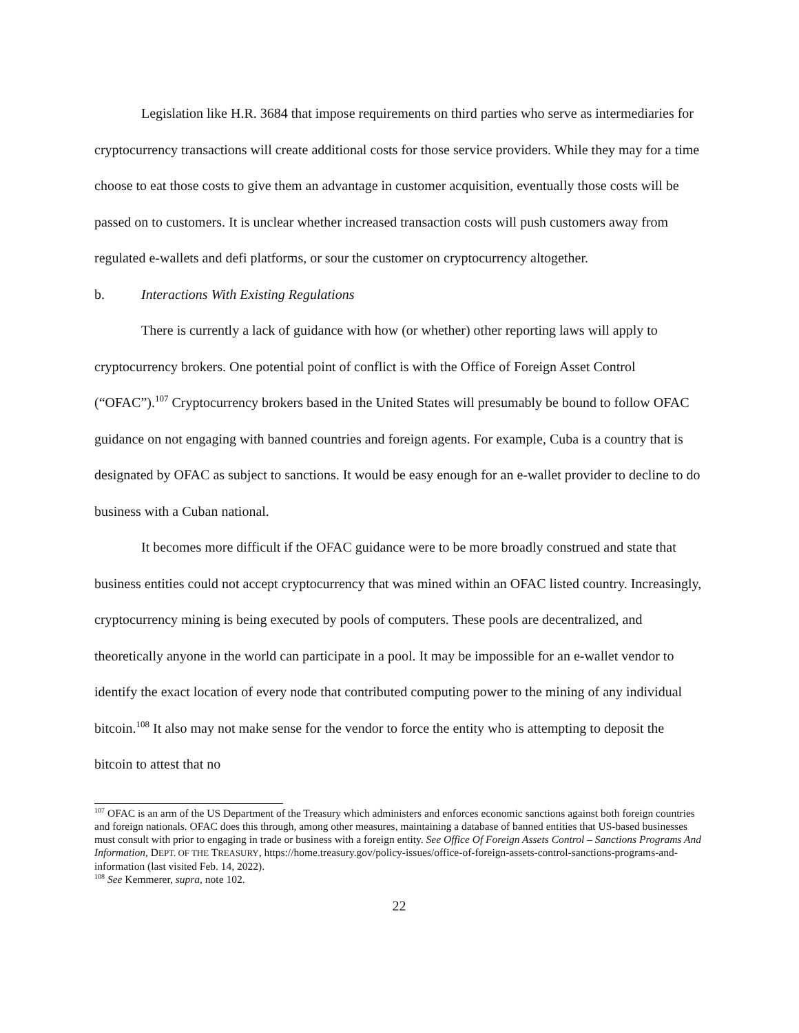Legislation like H.R. 3684 that impose requirements on third parties who serve as intermediaries for cryptocurrency transactions will create additional costs for those service providers. While they may for a time choose to eat those costs to give them an advantage in customer acquisition, eventually those costs will be passed on to customers. It is unclear whether increased transaction costs will push customers away from regulated e-wallets and defi platforms, or sour the customer on cryptocurrency altogether.
b. Interactions With Existing Regulations
There is currently a lack of guidance with how (or whether) other reporting laws will apply to cryptocurrency brokers. One potential point of conflict is with the Office of Foreign Asset Control (“OFAC”).<sup>107</sup> Cryptocurrency brokers based in the United States will presumably be bound to follow OFAC guidance on not engaging with banned countries and foreign agents. For example, Cuba is a country that is designated by OFAC as subject to sanctions. It would be easy enough for an e-wallet provider to decline to do business with a Cuban national.
It becomes more difficult if the OFAC guidance were to be more broadly construed and state that business entities could not accept cryptocurrency that was mined within an OFAC listed country. Increasingly, cryptocurrency mining is being executed by pools of computers. These pools are decentralized, and theoretically anyone in the world can participate in a pool. It may be impossible for an e-wallet vendor to identify the exact location of every node that contributed computing power to the mining of any individual bitcoin.<sup>108</sup> It also may not make sense for the vendor to force the entity who is attempting to deposit the bitcoin to attest that no
<sup>107</sup> OFAC is an arm of the US Department of the Treasury which administers and enforces economic sanctions against both foreign countries and foreign nationals. OFAC does this through, among other measures, maintaining a database of banned entities that US-based businesses must consult with prior to engaging in trade or business with a foreign entity. See Office Of Foreign Assets Control – Sanctions Programs And Information, DEPT. OF THE TREASURY, https://home.treasury.gov/policy-issues/office-of-foreign-assets-control-sanctions-programs-and-information (last visited Feb. 14, 2022).
<sup>108</sup> See Kemmerer, supra, note 102.
22